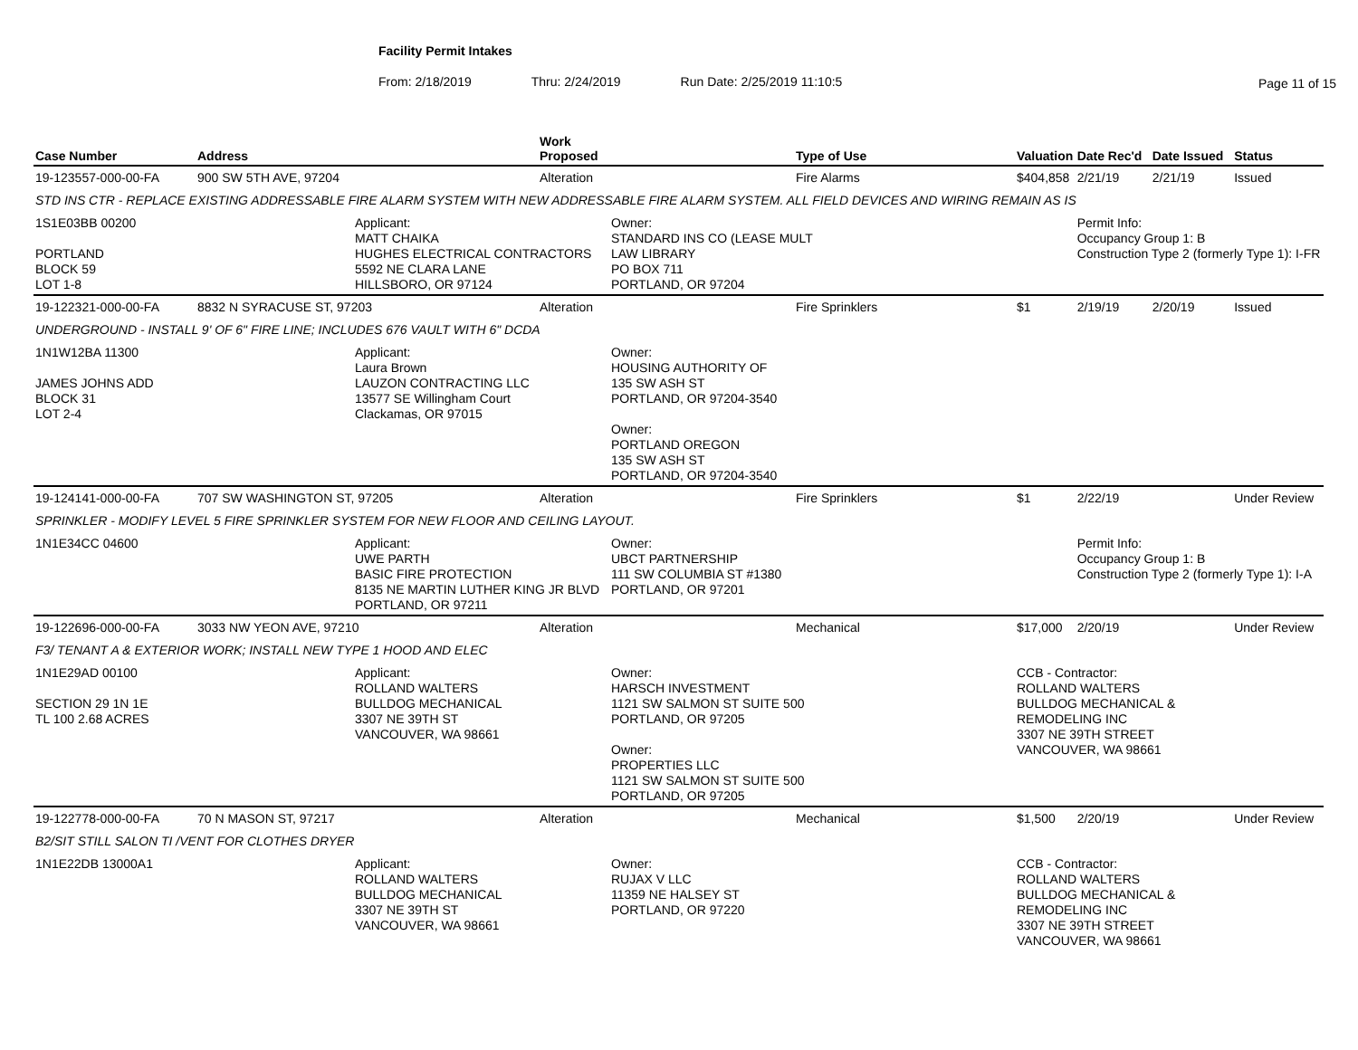Facility Permit Intakes
From: 2/18/2019 Thru: 2/24/2019 Run Date: 2/25/2019 11:10:5
Page 11 of 15
| Case Number | Address | | Work Proposed | | Type of Use | Valuation | Date Rec'd | Date Issued | Status |
| --- | --- | --- | --- | --- | --- | --- | --- | --- | --- |
| 19-123557-000-00-FA | 900 SW 5TH AVE, 97204 | | Alteration | | Fire Alarms | $404,858 | 2/21/19 | 2/21/19 | Issued |
| STD INS CTR - REPLACE EXISTING ADDRESSABLE FIRE ALARM SYSTEM WITH NEW ADDRESSABLE FIRE ALARM SYSTEM. ALL FIELD DEVICES AND WIRING REMAIN AS IS | | | | | | | | | |
| 1S1E03BB 00200 PORTLAND BLOCK 59 LOT 1-8 | | Applicant: MATT CHAIKA HUGHES ELECTRICAL CONTRACTORS 5592 NE CLARA LANE HILLSBORO, OR 97124 | | Owner: STANDARD INS CO (LEASE MULT LAW LIBRARY PO BOX 711 PORTLAND, OR 97204 | | | Permit Info: Occupancy Group 1: B Construction Type 2 (formerly Type 1): I-FR | | |
| 19-122321-000-00-FA | 8832 N SYRACUSE ST, 97203 | | Alteration | | Fire Sprinklers | $1 | 2/19/19 | 2/20/19 | Issued |
| UNDERGROUND - INSTALL 9' OF 6" FIRE LINE; INCLUDES 676 VAULT WITH 6" DCDA | | | | | | | | | |
| 1N1W12BA 11300 JAMES JOHNS ADD BLOCK 31 LOT 2-4 | | Applicant: Laura Brown LAUZON CONTRACTING LLC 13577 SE Willingham Court Clackamas, OR 97015 | | Owner: HOUSING AUTHORITY OF 135 SW ASH ST PORTLAND, OR 97204-3540 Owner: PORTLAND OREGON 135 SW ASH ST PORTLAND, OR 97204-3540 | | | | | |
| 19-124141-000-00-FA | 707 SW WASHINGTON ST, 97205 | | Alteration | | Fire Sprinklers | $1 | 2/22/19 | | Under Review |
| SPRINKLER - MODIFY LEVEL 5 FIRE SPRINKLER SYSTEM FOR NEW FLOOR AND CEILING LAYOUT. | | | | | | | | | |
| 1N1E34CC 04600 | | Applicant: UWE PARTH BASIC FIRE PROTECTION 8135 NE MARTIN LUTHER KING JR BLVD PORTLAND, OR 97211 | | Owner: UBCT PARTNERSHIP 111 SW COLUMBIA ST #1380 PORTLAND, OR 97201 | | | Permit Info: Occupancy Group 1: B Construction Type 2 (formerly Type 1): I-A | | |
| 19-122696-000-00-FA | 3033 NW YEON AVE, 97210 | | Alteration | | Mechanical | $17,000 | 2/20/19 | | Under Review |
| F3/ TENANT A & EXTERIOR WORK; INSTALL NEW TYPE 1 HOOD AND ELEC | | | | | | | | | |
| 1N1E29AD 00100 SECTION 29 1N 1E TL 100 2.68 ACRES | | Applicant: ROLLAND WALTERS BULLDOG MECHANICAL 3307 NE 39TH ST VANCOUVER, WA 98661 | | Owner: HARSCH INVESTMENT 1121 SW SALMON ST SUITE 500 PORTLAND, OR 97205 Owner: PROPERTIES LLC 1121 SW SALMON ST SUITE 500 PORTLAND, OR 97205 | | CCB - Contractor: ROLLAND WALTERS BULLDOG MECHANICAL & REMODELING INC 3307 NE 39TH STREET VANCOUVER, WA 98661 | | | |
| 19-122778-000-00-FA | 70 N MASON ST, 97217 | | Alteration | | Mechanical | $1,500 | 2/20/19 | | Under Review |
| B2/SIT STILL SALON TI /VENT FOR CLOTHES DRYER | | | | | | | | | |
| 1N1E22DB 13000A1 | | Applicant: ROLLAND WALTERS BULLDOG MECHANICAL 3307 NE 39TH ST VANCOUVER, WA 98661 | | Owner: RUJAX V LLC 11359 NE HALSEY ST PORTLAND, OR 97220 | | CCB - Contractor: ROLLAND WALTERS BULLDOG MECHANICAL & REMODELING INC 3307 NE 39TH STREET VANCOUVER, WA 98661 | | | |